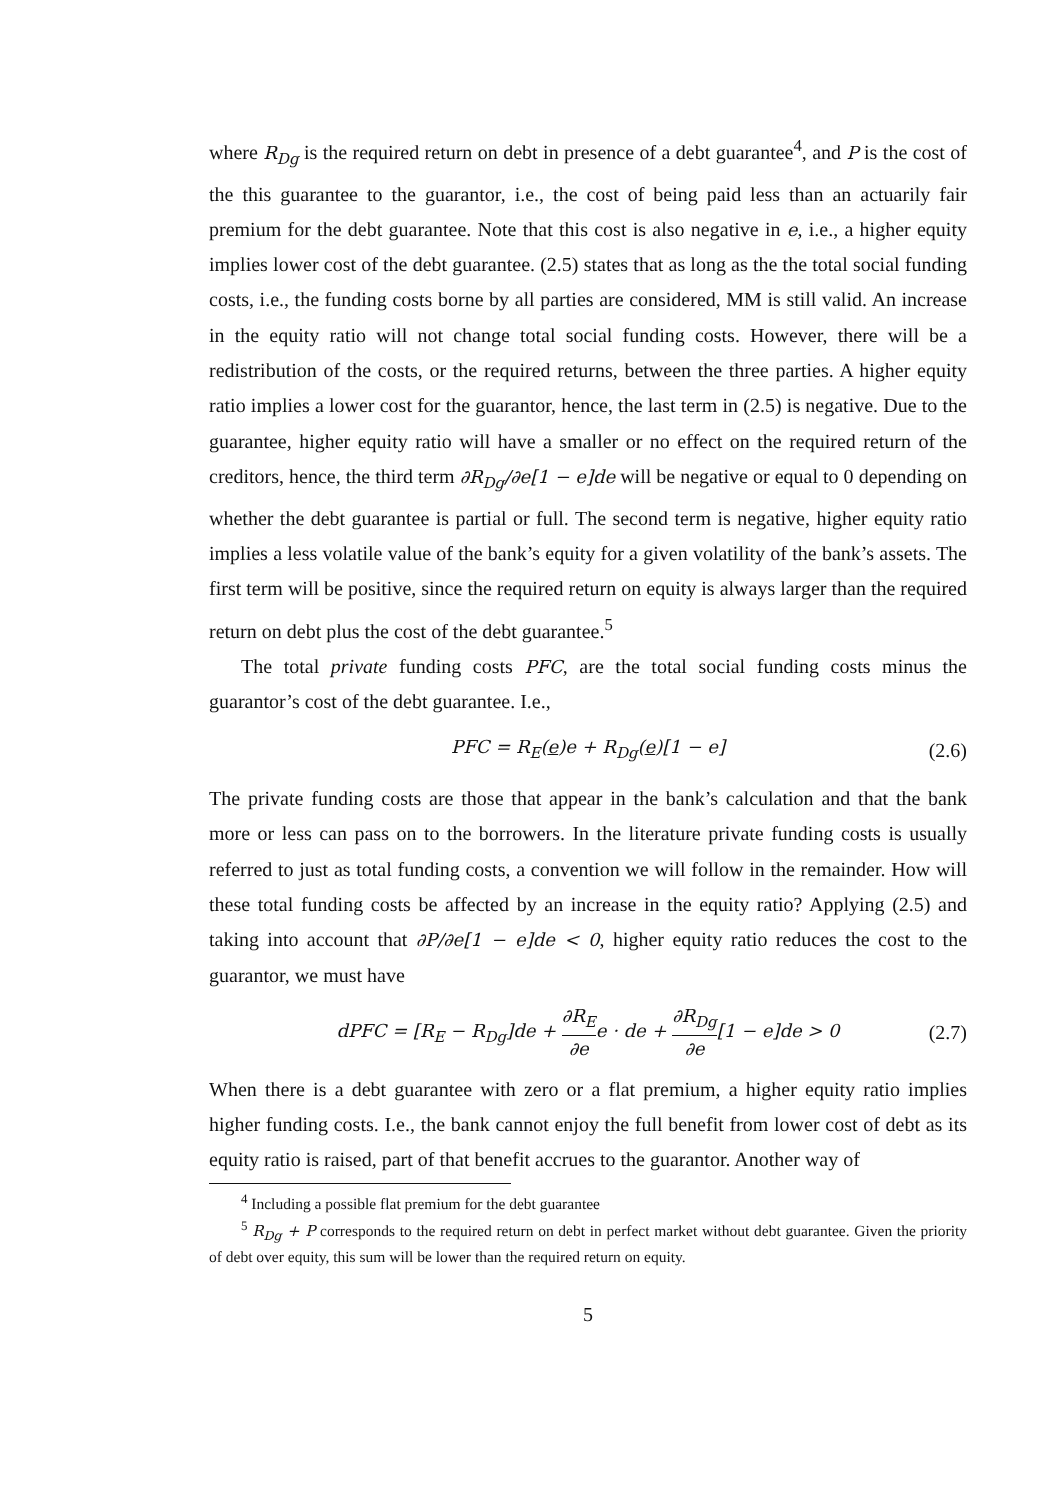where R<sub>Dg</sub> is the required return on debt in presence of a debt guarantee<sup>4</sup>, and P is the cost of the this guarantee to the guarantor, i.e., the cost of being paid less than an actuarily fair premium for the debt guarantee. Note that this cost is also negative in e, i.e., a higher equity implies lower cost of the debt guarantee. (2.5) states that as long as the the total social funding costs, i.e., the funding costs borne by all parties are considered, MM is still valid. An increase in the equity ratio will not change total social funding costs. However, there will be a redistribution of the costs, or the required returns, between the three parties. A higher equity ratio implies a lower cost for the guarantor, hence, the last term in (2.5) is negative. Due to the guarantee, higher equity ratio will have a smaller or no effect on the required return of the creditors, hence, the third term ∂R<sub>Dg</sub>/∂e[1 − e]de will be negative or equal to 0 depending on whether the debt guarantee is partial or full. The second term is negative, higher equity ratio implies a less volatile value of the bank’s equity for a given volatility of the bank’s assets. The first term will be positive, since the required return on equity is always larger than the required return on debt plus the cost of the debt guarantee.<sup>5</sup>
The total private funding costs PFC, are the total social funding costs minus the guarantor’s cost of the debt guarantee. I.e.,
PFC = R<sub>E</sub>(e)e + R<sub>Dg</sub>(e)[1 − e] (2.6)
The private funding costs are those that appear in the bank’s calculation and that the bank more or less can pass on to the borrowers. In the literature private funding costs is usually referred to just as total funding costs, a convention we will follow in the remainder. How will these total funding costs be affected by an increase in the equity ratio? Applying (2.5) and taking into account that ∂P/∂e[1 − e]de < 0, higher equity ratio reduces the cost to the guarantor, we must have
dPFC = [R<sub>E</sub> − R<sub>Dg</sub>]de + ∂R<sub>E</sub> ∂ee · de + ∂R<sub>Dg</sub> ∂e[1 − e]de > 0 (2.7)
When there is a debt guarantee with zero or a flat premium, a higher equity ratio implies higher funding costs. I.e., the bank cannot enjoy the full benefit from lower cost of debt as its equity ratio is raised, part of that benefit accrues to the guarantor. Another way of
<sup>4</sup> Including a possible flat premium for the debt guarantee
<sup>5</sup> R<sub>Dg</sub> + P corresponds to the required return on debt in perfect market without debt guarantee. Given the priority of debt over equity, this sum will be lower than the required return on equity.
5